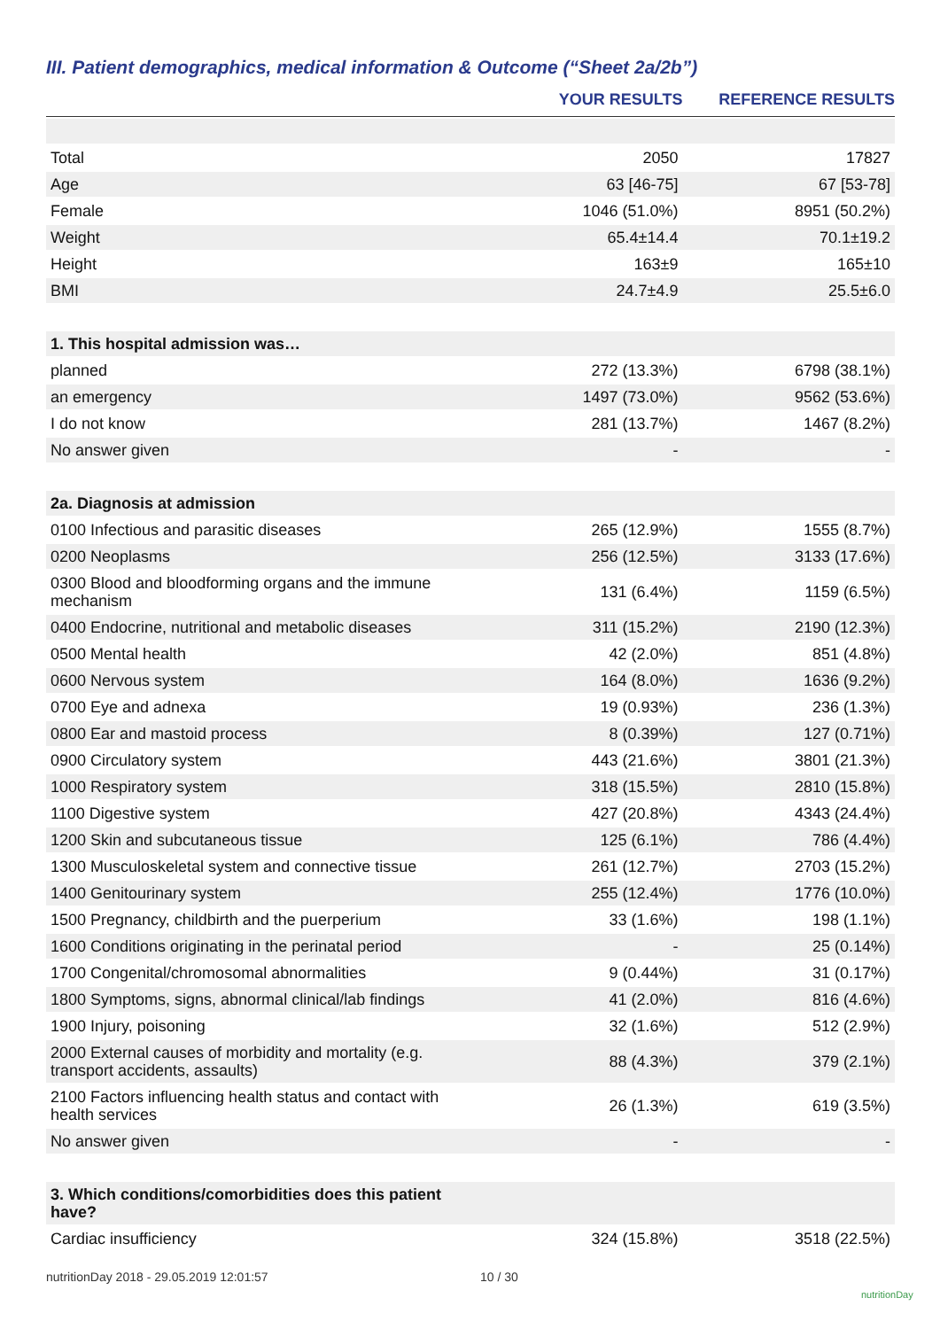III. Patient demographics, medical information & Outcome (“Sheet 2a/2b”)
| | YOUR RESULTS | REFERENCE RESULTS |
| --- | --- | --- |
| Total | 2050 | 17827 |
| Age | 63 [46-75] | 67 [53-78] |
| Female | 1046 (51.0%) | 8951 (50.2%) |
| Weight | 65.4±14.4 | 70.1±19.2 |
| Height | 163±9 | 165±10 |
| BMI | 24.7±4.9 | 25.5±6.0 |
| 1. This hospital admission was… | | |
| planned | 272 (13.3%) | 6798 (38.1%) |
| an emergency | 1497 (73.0%) | 9562 (53.6%) |
| I do not know | 281 (13.7%) | 1467 (8.2%) |
| No answer given | - | - |
| 2a. Diagnosis at admission | | |
| 0100 Infectious and parasitic diseases | 265 (12.9%) | 1555 (8.7%) |
| 0200 Neoplasms | 256 (12.5%) | 3133 (17.6%) |
| 0300 Blood and bloodforming organs and the immune mechanism | 131 (6.4%) | 1159 (6.5%) |
| 0400 Endocrine, nutritional and metabolic diseases | 311 (15.2%) | 2190 (12.3%) |
| 0500 Mental health | 42 (2.0%) | 851 (4.8%) |
| 0600 Nervous system | 164 (8.0%) | 1636 (9.2%) |
| 0700 Eye and adnexa | 19 (0.93%) | 236 (1.3%) |
| 0800 Ear and mastoid process | 8 (0.39%) | 127 (0.71%) |
| 0900 Circulatory system | 443 (21.6%) | 3801 (21.3%) |
| 1000 Respiratory system | 318 (15.5%) | 2810 (15.8%) |
| 1100 Digestive system | 427 (20.8%) | 4343 (24.4%) |
| 1200 Skin and subcutaneous tissue | 125 (6.1%) | 786 (4.4%) |
| 1300 Musculoskeletal system and connective tissue | 261 (12.7%) | 2703 (15.2%) |
| 1400 Genitourinary system | 255 (12.4%) | 1776 (10.0%) |
| 1500 Pregnancy, childbirth and the puerperium | 33 (1.6%) | 198 (1.1%) |
| 1600 Conditions originating in the perinatal period | - | 25 (0.14%) |
| 1700 Congenital/chromosomal abnormalities | 9 (0.44%) | 31 (0.17%) |
| 1800 Symptoms, signs, abnormal clinical/lab findings | 41 (2.0%) | 816 (4.6%) |
| 1900 Injury, poisoning | 32 (1.6%) | 512 (2.9%) |
| 2000 External causes of morbidity and mortality (e.g. transport accidents, assaults) | 88 (4.3%) | 379 (2.1%) |
| 2100 Factors influencing health status and contact with health services | 26 (1.3%) | 619 (3.5%) |
| No answer given | - | - |
| 3. Which conditions/comorbidities does this patient have? | | |
| Cardiac insufficiency | 324 (15.8%) | 3518 (22.5%) |
nutritionDay 2018 - 29.05.2019 12:01:57
10 / 30
nutritionDay